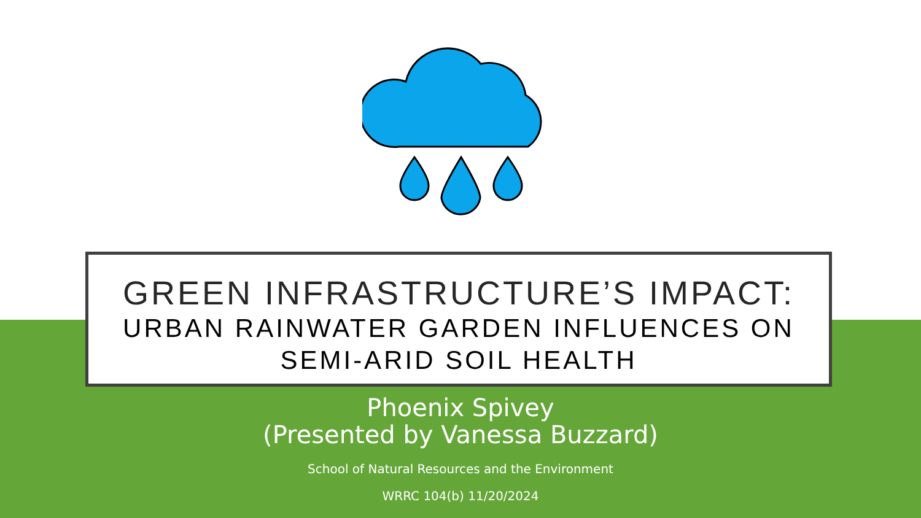GREEN INFRASTRUCTURE’S IMPACT:
URBAN RAINWATER GARDEN INFLUENCES ON SEMI-ARID SOIL HEALTH
Phoenix Spivey
(Presented by Vanessa Buzzard)
School of Natural Resources and the Environment
WRRC 104(b) 11/20/2024